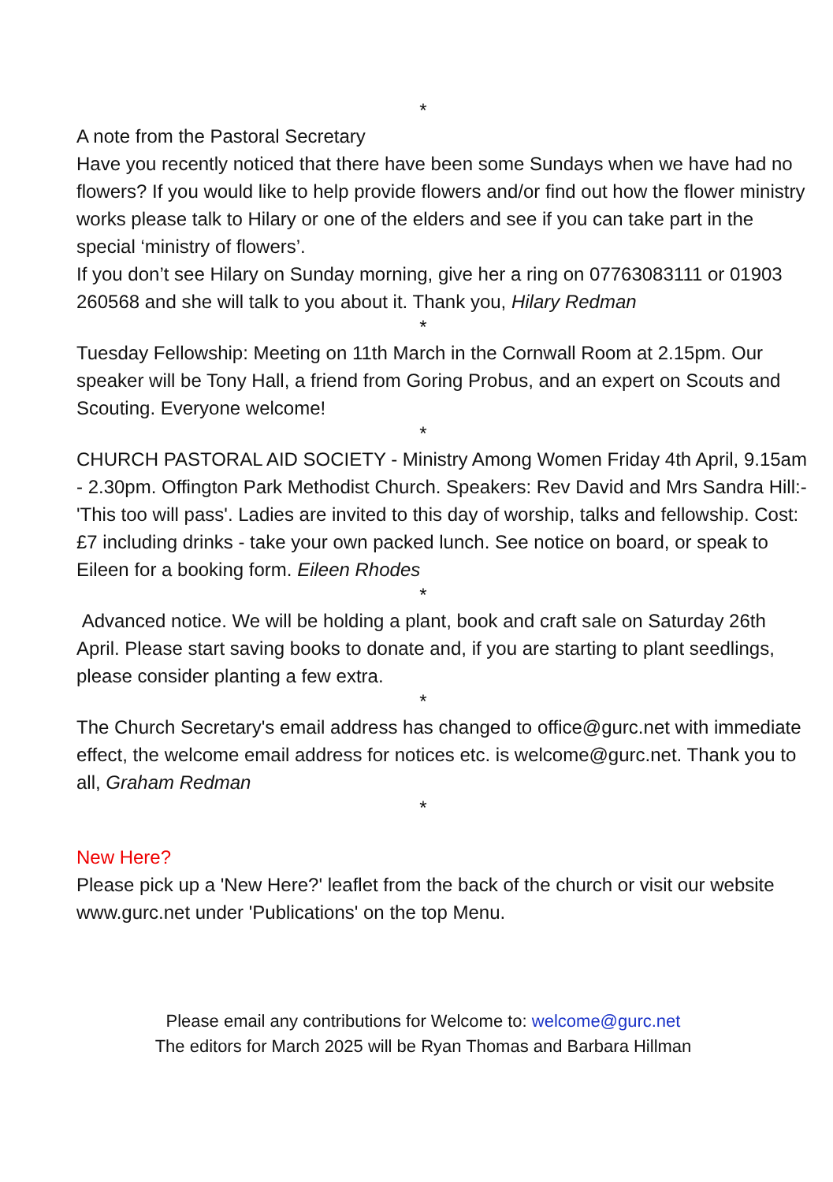*
A note from the Pastoral Secretary
Have you recently noticed that there have been some Sundays when we have had no flowers? If you would like to help provide flowers and/or find out how the flower ministry works please talk to Hilary or one of the elders and see if you can take part in the special ‘ministry of flowers’.
If you don’t see Hilary on Sunday morning, give her a ring on 07763083111 or 01903 260568 and she will talk to you about it. Thank you, Hilary Redman
*
Tuesday Fellowship: Meeting on 11th March in the Cornwall Room at 2.15pm. Our speaker will be Tony Hall, a friend from Goring Probus, and an expert on Scouts and Scouting. Everyone welcome!
*
CHURCH PASTORAL AID SOCIETY - Ministry Among Women Friday 4th April, 9.15am - 2.30pm. Offington Park Methodist Church. Speakers: Rev David and Mrs Sandra Hill:- 'This too will pass'. Ladies are invited to this day of worship, talks and fellowship. Cost: £7 including drinks - take your own packed lunch. See notice on board, or speak to Eileen for a booking form. Eileen Rhodes
*
Advanced notice. We will be holding a plant, book and craft sale on Saturday 26th April. Please start saving books to donate and, if you are starting to plant seedlings, please consider planting a few extra.
*
The Church Secretary's email address has changed to office@gurc.net with immediate effect, the welcome email address for notices etc. is welcome@gurc.net. Thank you to all, Graham Redman
*
New Here?
Please pick up a 'New Here?' leaflet from the back of the church or visit our website www.gurc.net under 'Publications' on the top Menu.
Please email any contributions for Welcome to: welcome@gurc.net
The editors for March 2025 will be Ryan Thomas and Barbara Hillman